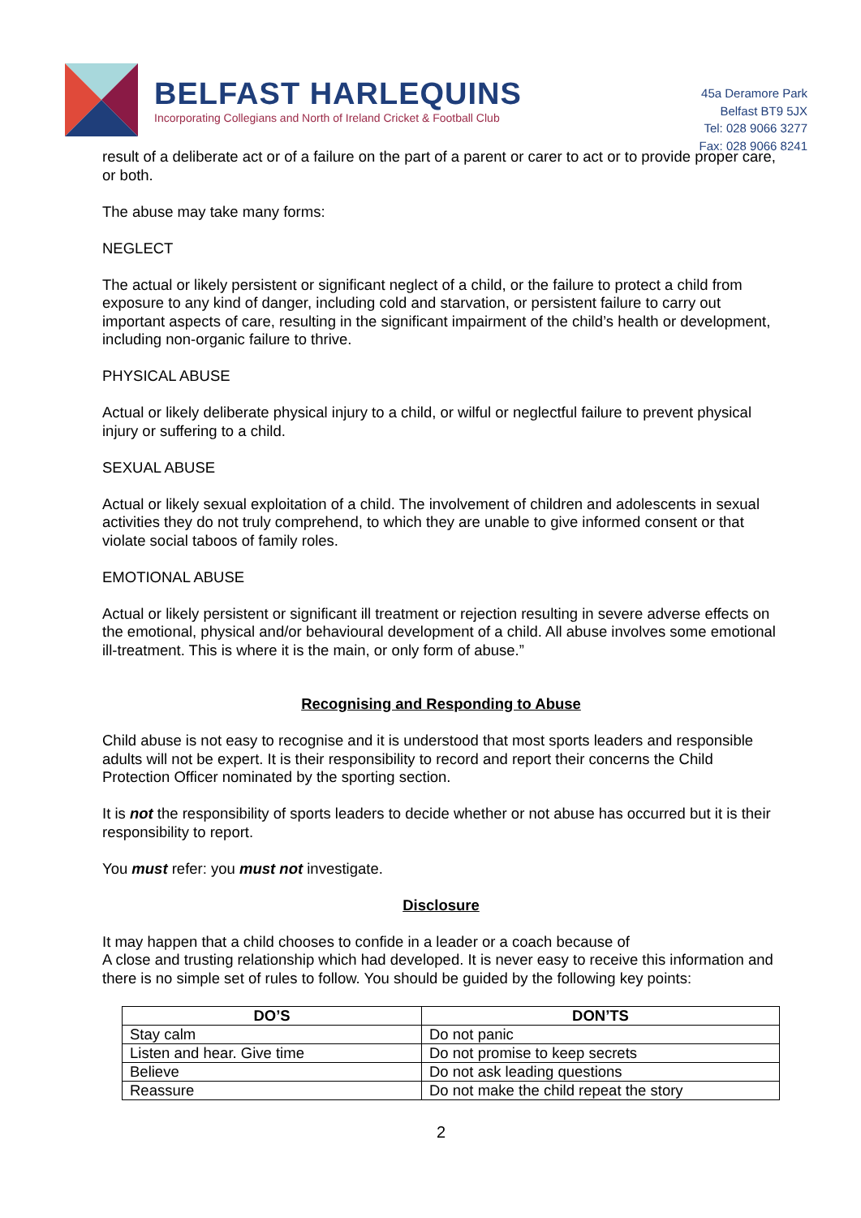BELFAST HARLEQUINS
Incorporating Collegians and North of Ireland Cricket & Football Club
45a Deramore Park
Belfast BT9 5JX
Tel: 028 9066 3277
Fax: 028 9066 8241
result of a deliberate act or of a failure on the part of a parent or carer to act or to provide proper care, or both.
The abuse may take many forms:
NEGLECT
The actual or likely persistent or significant neglect of a child, or the failure to protect a child from exposure to any kind of danger, including cold and starvation, or persistent failure to carry out important aspects of care, resulting in the significant impairment of the child’s health or development, including non-organic failure to thrive.
PHYSICAL ABUSE
Actual or likely deliberate physical injury to a child, or wilful or neglectful failure to prevent physical injury or suffering to a child.
SEXUAL ABUSE
Actual or likely sexual exploitation of a child. The involvement of children and adolescents in sexual activities they do not truly comprehend, to which they are unable to give informed consent or that violate social taboos of family roles.
EMOTIONAL ABUSE
Actual or likely persistent or significant ill treatment or rejection resulting in severe adverse effects on the emotional, physical and/or behavioural development of a child. All abuse involves some emotional ill-treatment. This is where it is the main, or only form of abuse.”
Recognising and Responding to Abuse
Child abuse is not easy to recognise and it is understood that most sports leaders and responsible adults will not be expert. It is their responsibility to record and report their concerns the Child Protection Officer nominated by the sporting section.
It is not the responsibility of sports leaders to decide whether or not abuse has occurred but it is their responsibility to report.
You must refer: you must not investigate.
Disclosure
It may happen that a child chooses to confide in a leader or a coach because of
A close and trusting relationship which had developed. It is never easy to receive this information and there is no simple set of rules to follow. You should be guided by the following key points:
| DO’S | DON’TS |
| --- | --- |
| Stay calm | Do not panic |
| Listen and hear. Give time | Do not promise to keep secrets |
| Believe | Do not ask leading questions |
| Reassure | Do not make the child repeat the story |
2